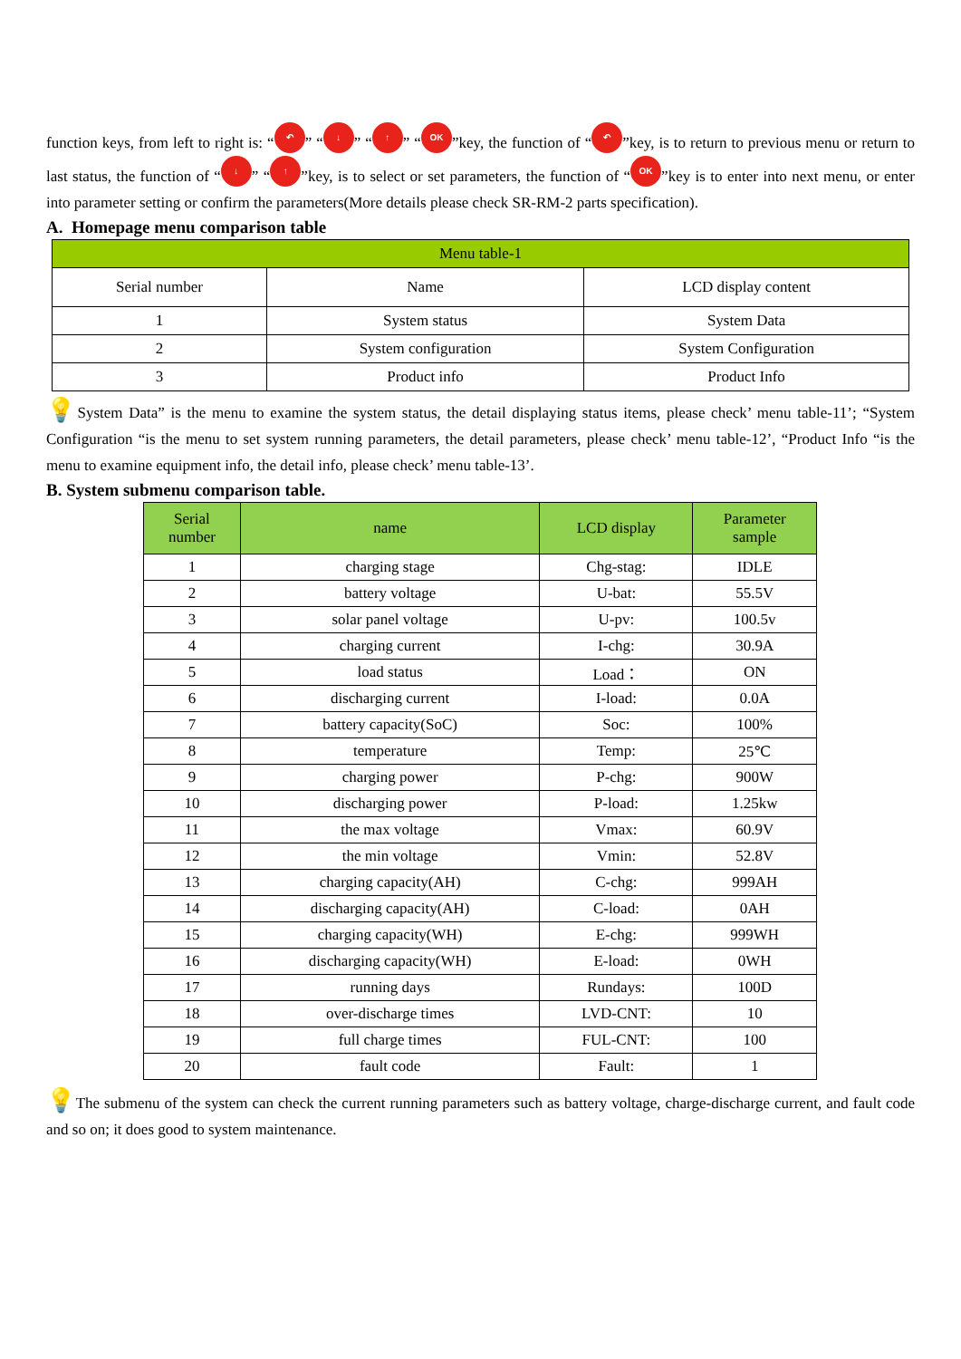function keys, from left to right is: “↶” “↓” “↑” “OK”key, the function of “↶”key, is to return to previous menu or return to last status, the function of “↓” “↑”key, is to select or set parameters, the function of “OK”key is to enter into next menu, or enter into parameter setting or confirm the parameters(More details please check SR-RM-2 parts specification).
A. Homepage menu comparison table
| Menu table-1 | | |
| --- | --- | --- |
| Serial number | Name | LCD display content |
| 1 | System status | System Data |
| 2 | System configuration | System Configuration |
| 3 | Product info | Product Info |
💡System Data” is the menu to examine the system status, the detail displaying status items, please check’ menu table-11’; “System Configuration “is the menu to set system running parameters, the detail parameters, please check’ menu table-12’, “Product Info “is the menu to examine equipment info, the detail info, please check’ menu table-13’.
B. System submenu comparison table.
| Serial number | name | LCD display | Parameter sample |
| --- | --- | --- | --- |
| 1 | charging stage | Chg-stag: | IDLE |
| 2 | battery voltage | U-bat: | 55.5V |
| 3 | solar panel voltage | U-pv: | 100.5v |
| 4 | charging current | I-chg: | 30.9A |
| 5 | load status | Load： | ON |
| 6 | discharging current | I-load: | 0.0A |
| 7 | battery capacity(SoC) | Soc: | 100% |
| 8 | temperature | Temp: | 25℃ |
| 9 | charging power | P-chg: | 900W |
| 10 | discharging power | P-load: | 1.25kw |
| 11 | the max voltage | Vmax: | 60.9V |
| 12 | the min voltage | Vmin: | 52.8V |
| 13 | charging capacity(AH) | C-chg: | 999AH |
| 14 | discharging capacity(AH) | C-load: | 0AH |
| 15 | charging capacity(WH) | E-chg: | 999WH |
| 16 | discharging capacity(WH) | E-load: | 0WH |
| 17 | running days | Rundays: | 100D |
| 18 | over-discharge times | LVD-CNT: | 10 |
| 19 | full charge times | FUL-CNT: | 100 |
| 20 | fault code | Fault: | 1 |
💡The submenu of the system can check the current running parameters such as battery voltage, charge-discharge current, and fault code and so on; it does good to system maintenance.